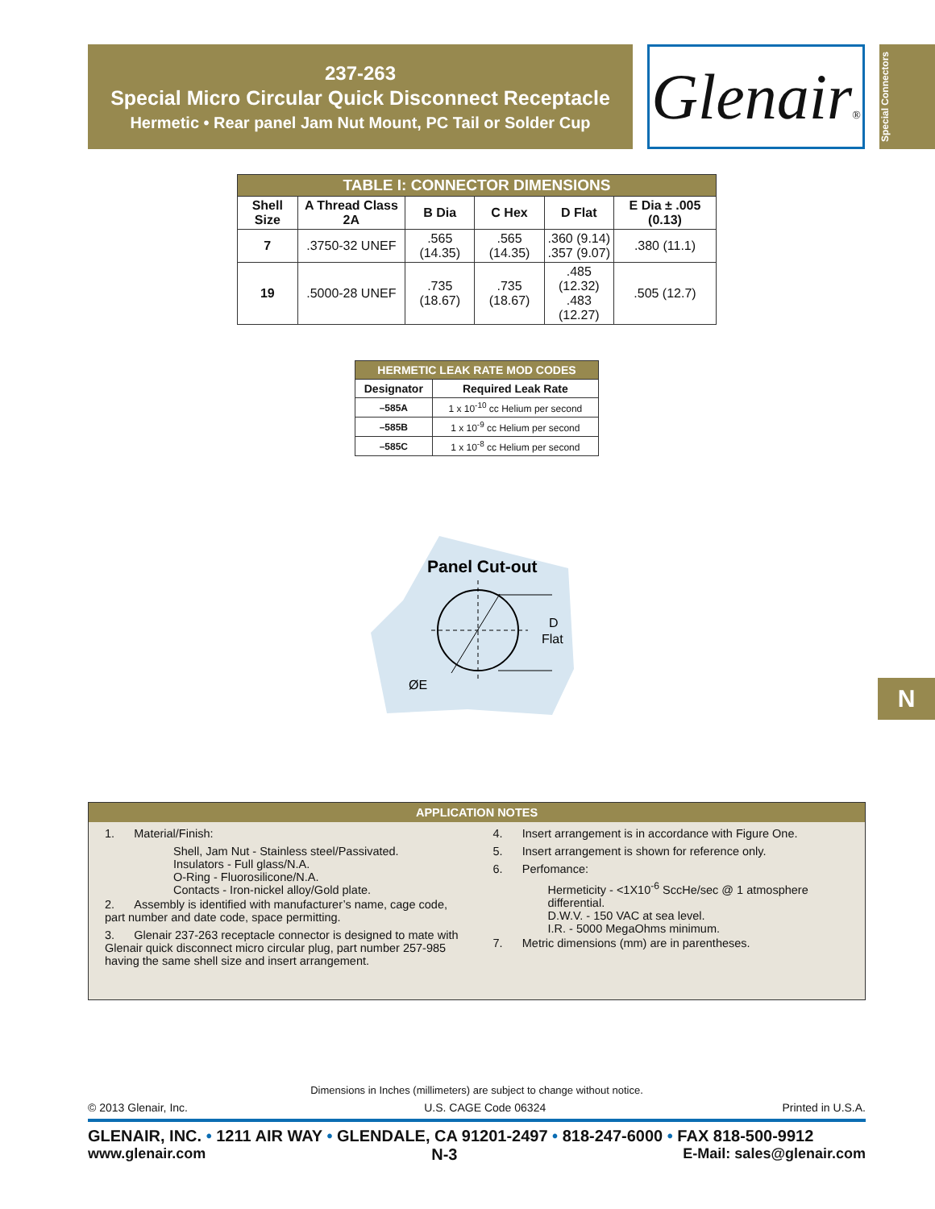237-263
Special Micro Circular Quick Disconnect Receptacle
Hermetic • Rear panel Jam Nut Mount, PC Tail or Solder Cup
Glenair®
Special Connectors
| TABLE I: CONNECTOR DIMENSIONS | | | | | |
| --- | --- | --- | --- | --- | --- |
| Shell Size | A Thread Class 2A | B Dia | C Hex | D Flat | E Dia ± .005 (0.13) |
| 7 | .3750-32 UNEF | .565 (14.35) | .565 (14.35) | .360 (9.14) .357 (9.07) | .380 (11.1) |
| 19 | .5000-28 UNEF | .735 (18.67) | .735 (18.67) | .485 (12.32) .483 (12.27) | .505 (12.7) |
| HERMETIC LEAK RATE MOD CODES | |
| --- | --- |
| Designator | Required Leak Rate |
| –585A | 1 x 10<sup>-10</sup> cc Helium per second |
| –585B | 1 x 10<sup>-9</sup> cc Helium per second |
| –585C | 1 x 10<sup>-8</sup> cc Helium per second |
Panel Cut-out
D
Flat
ØE
N
APPLICATION NOTES
1. Material/Finish:
Shell, Jam Nut - Stainless steel/Passivated.
Insulators - Full glass/N.A.
O-Ring - Fluorosilicone/N.A.
Contacts - Iron-nickel alloy/Gold plate.
2. Assembly is identified with manufacturer’s name, cage code, part number and date code, space permitting.
3. Glenair 237-263 receptacle connector is designed to mate with Glenair quick disconnect micro circular plug, part number 257-985 having the same shell size and insert arrangement.
4. Insert arrangement is in accordance with Figure One.
5. Insert arrangement is shown for reference only.
6. Perfomance:
Hermeticity - <1X10<sup>-6</sup> SccHe/sec @ 1 atmosphere differential.
D.W.V. - 150 VAC at sea level.
I.R. - 5000 MegaOhms minimum.
7. Metric dimensions (mm) are in parentheses.
Dimensions in Inches (millimeters) are subject to change without notice.
© 2013 Glenair, Inc. U.S. CAGE Code 06324 Printed in U.S.A.
GLENAIR, INC. • 1211 AIR WAY • GLENDALE, CA 91201-2497 • 818-247-6000 • FAX 818-500-9912
www.glenair.com N-3 E-Mail: sales@glenair.com